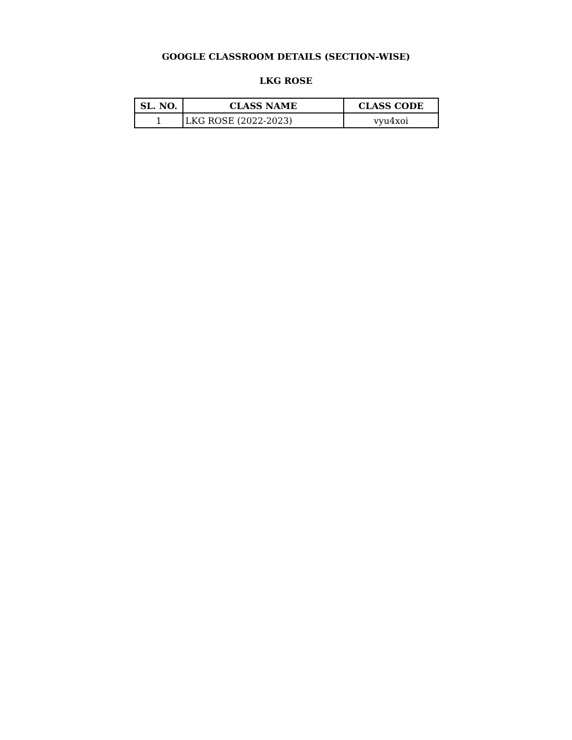GOOGLE CLASSROOM DETAILS (SECTION-WISE)
LKG ROSE
| SL. NO. | CLASS NAME | CLASS CODE |
| --- | --- | --- |
| 1 | LKG ROSE (2022-2023) | vyu4xoi |